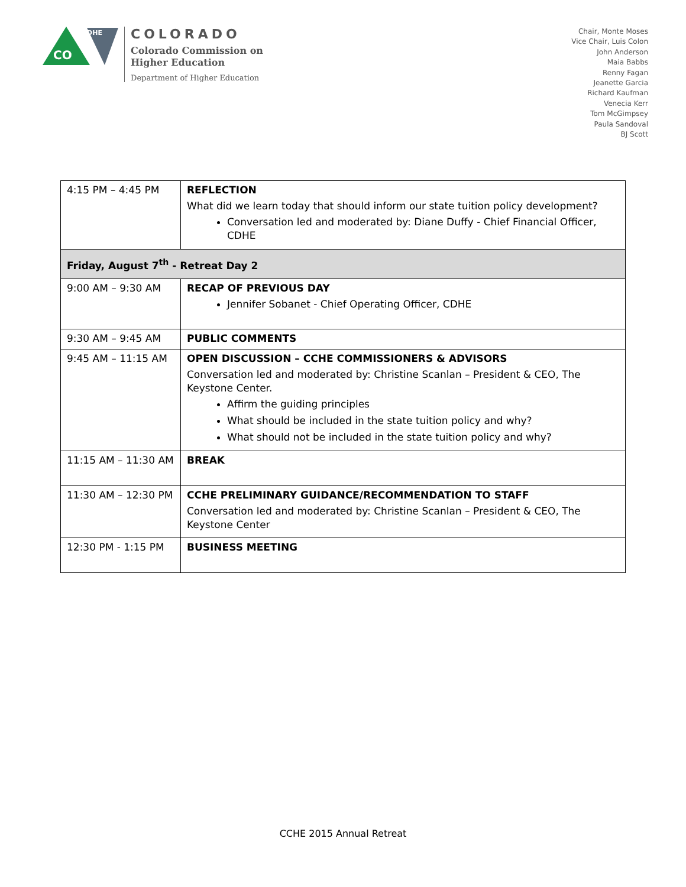CO
CDHE
COLORADO
Colorado Commission on
Higher Education
Department of Higher Education
Chair, Monte Moses
Vice Chair, Luis Colon
John Anderson
Maia Babbs
Renny Fagan
Jeanette Garcia
Richard Kaufman
Venecia Kerr
Tom McGimpsey
Paula Sandoval
BJ Scott
| 4:15 PM – 4:45 PM | REFLECTION What did we learn today that should inform our state tuition policy development? Conversation led and moderated by: Diane Duffy - Chief Financial Officer, CDHE |
| Friday, August 7<sup>th</sup> - Retreat Day 2 | |
| 9:00 AM – 9:30 AM | RECAP OF PREVIOUS DAY Jennifer Sobanet - Chief Operating Officer, CDHE |
| 9:30 AM – 9:45 AM | PUBLIC COMMENTS |
| 9:45 AM – 11:15 AM | OPEN DISCUSSION – CCHE COMMISSIONERS & ADVISORS Conversation led and moderated by: Christine Scanlan – President & CEO, The Keystone Center. Affirm the guiding principles What should be included in the state tuition policy and why? What should not be included in the state tuition policy and why? |
| 11:15 AM – 11:30 AM | BREAK |
| 11:30 AM – 12:30 PM | CCHE PRELIMINARY GUIDANCE/RECOMMENDATION TO STAFF Conversation led and moderated by: Christine Scanlan – President & CEO, The Keystone Center |
| 12:30 PM - 1:15 PM | BUSINESS MEETING |
CCHE 2015 Annual Retreat